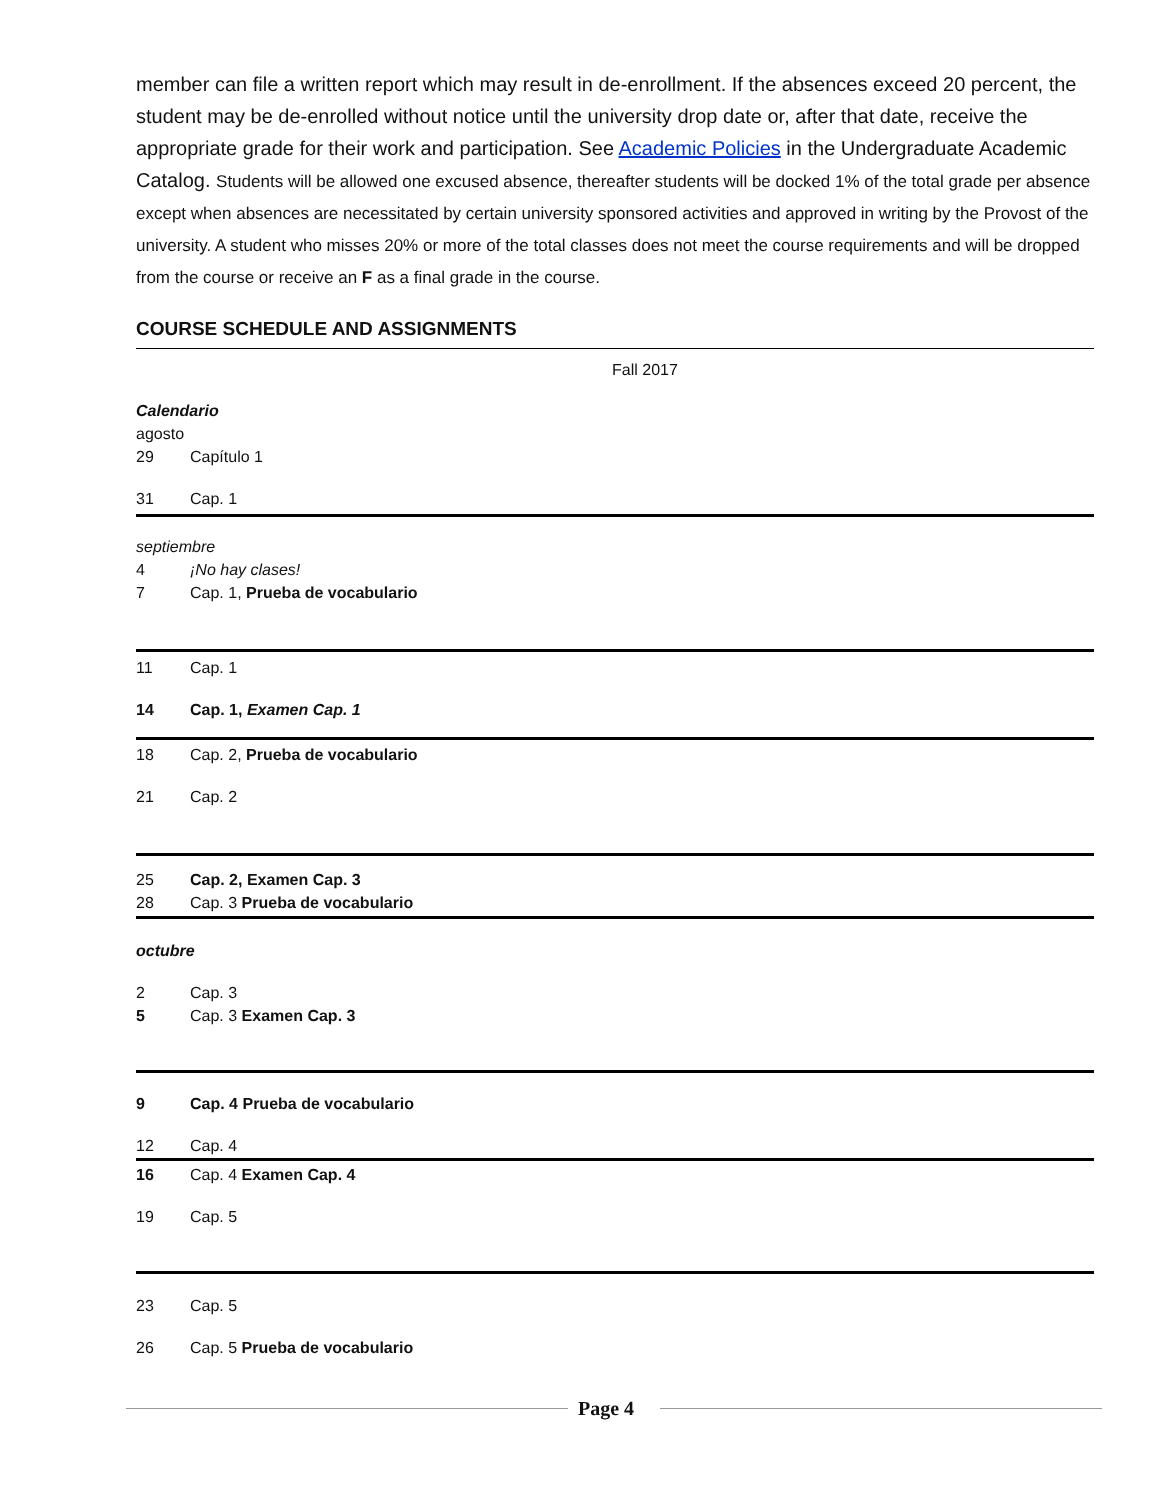member can file a written report which may result in de-enrollment. If the absences exceed 20 percent, the student may be de-enrolled without notice until the university drop date or, after that date, receive the appropriate grade for their work and participation. See Academic Policies in the Undergraduate Academic Catalog. Students will be allowed one excused absence, thereafter students will be docked 1% of the total grade per absence except when absences are necessitated by certain university sponsored activities and approved in writing by the Provost of the university. A student who misses 20% or more of the total classes does not meet the course requirements and will be dropped from the course or receive an F as a final grade in the course.
COURSE SCHEDULE AND ASSIGNMENTS
Fall 2017
Calendario
agosto
29 Capítulo 1
31 Cap. 1
septiembre
4 ¡No hay clases!
7 Cap. 1, Prueba de vocabulario
11 Cap. 1
14 Cap. 1, Examen Cap. 1
18 Cap. 2, Prueba de vocabulario
21 Cap. 2
25 Cap. 2, Examen Cap. 3
28 Cap. 3 Prueba de vocabulario
octubre
2 Cap. 3
5 Cap. 3 Examen Cap. 3
9 Cap. 4 Prueba de vocabulario
12 Cap. 4
16 Cap. 4 Examen Cap. 4
19 Cap. 5
23 Cap. 5
26 Cap. 5 Prueba de vocabulario
Page 4